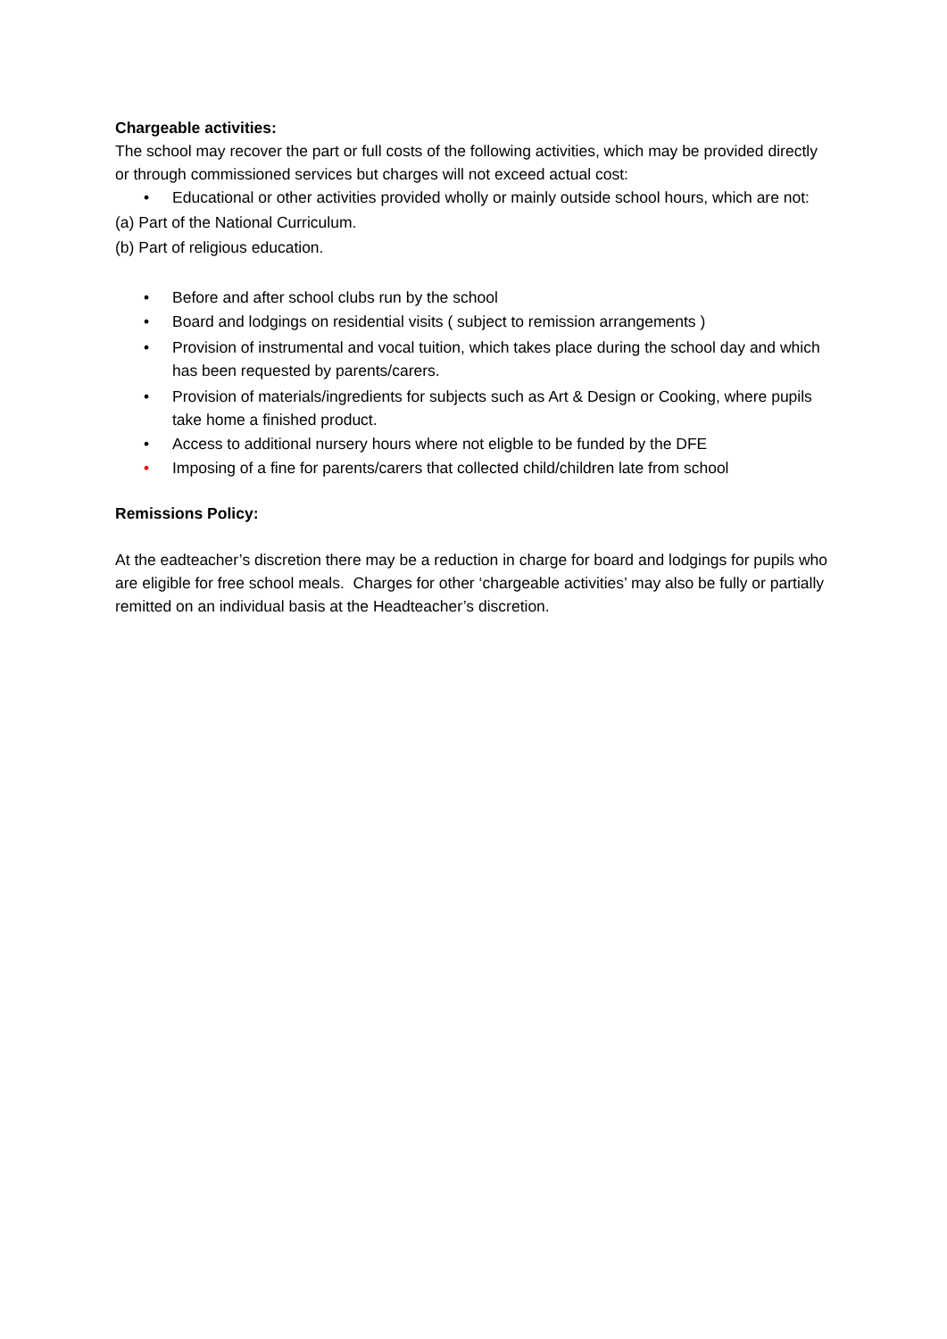Chargeable activities:
The school may recover the part or full costs of the following activities, which may be provided directly or through commissioned services but charges will not exceed actual cost:
• Educational or other activities provided wholly or mainly outside school hours, which are not:
(a) Part of the National Curriculum.
(b) Part of religious education.
• Before and after school clubs run by the school
• Board and lodgings on residential visits ( subject to remission arrangements )
• Provision of instrumental and vocal tuition, which takes place during the school day and which has been requested by parents/carers.
• Provision of materials/ingredients for subjects such as Art & Design or Cooking, where pupils take home a finished product.
• Access to additional nursery hours where not eligble to be funded by the DFE
• Imposing of a fine for parents/carers that collected child/children late from school
Remissions Policy:
At the eadteacher’s discretion there may be a reduction in charge for board and lodgings for pupils who are eligible for free school meals. Charges for other ‘chargeable activities’ may also be fully or partially remitted on an individual basis at the Headteacher’s discretion.